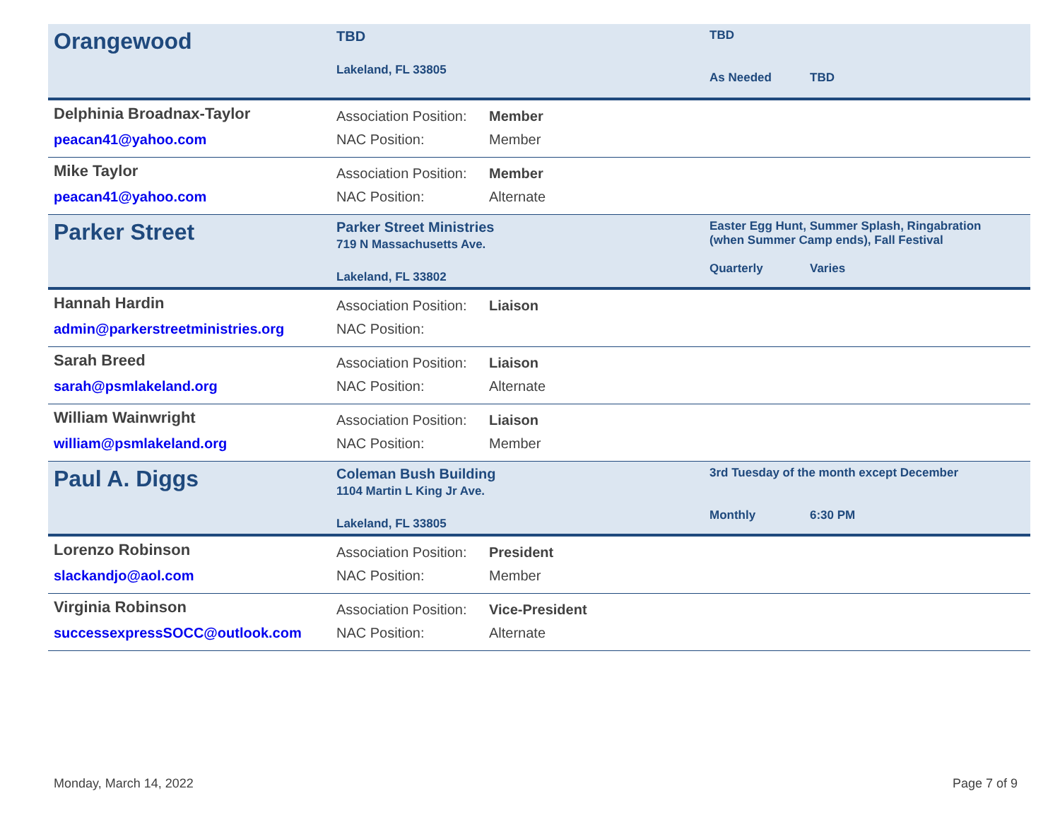Orangewood
TBD
Lakeland, FL 33805
TBD
As Needed
TBD
Delphinia Broadnax-Taylor
peacan41@yahoo.com
Association Position:
NAC Position:
Member
Member
Mike Taylor
peacan41@yahoo.com
Association Position:
NAC Position:
Member
Alternate
Parker Street
Parker Street Ministries
719 N Massachusetts Ave.
Lakeland, FL 33802
Easter Egg Hunt, Summer Splash, Ringabration
(when Summer Camp ends), Fall Festival
Quarterly Varies
Hannah Hardin
admin@parkerstreetministries.org
Association Position:
NAC Position:
Liaison
Sarah Breed
sarah@psmlakeland.org
Association Position:
NAC Position:
Liaison
Alternate
William Wainwright
william@psmlakeland.org
Association Position:
NAC Position:
Liaison
Member
Paul A. Diggs
Coleman Bush Building
1104 Martin L King Jr Ave.
Lakeland, FL 33805
3rd Tuesday of the month except December
Monthly 6:30 PM
Lorenzo Robinson
slackandjo@aol.com
Association Position:
NAC Position:
President
Member
Virginia Robinson
successexpressSOCC@outlook.com
Association Position:
NAC Position:
Vice-President
Alternate
Monday, March 14, 2022 Page 7 of 9